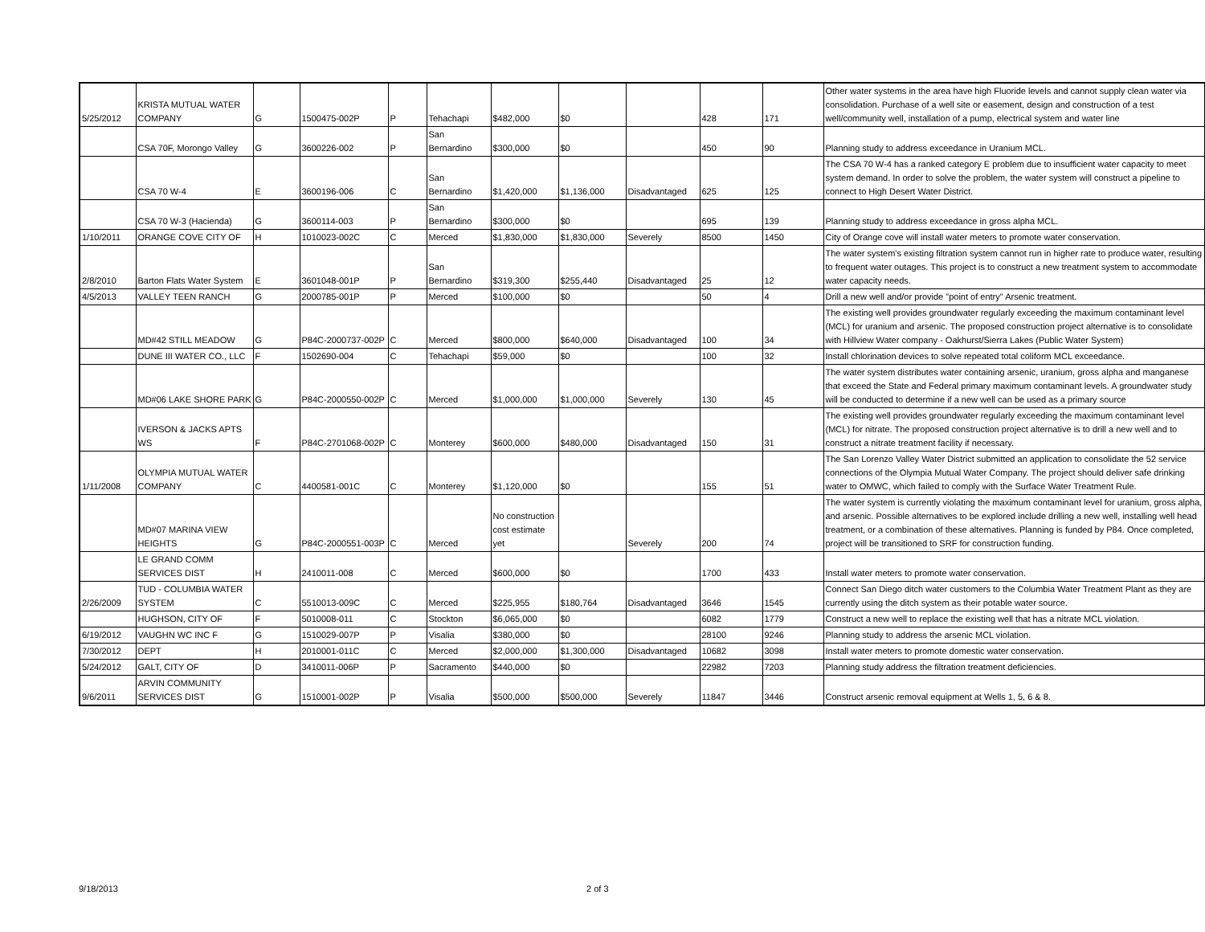| 5/25/2012 | KRISTA MUTUAL WATER COMPANY | G | 1500475-002P | P | Tehachapi | $482,000 | $0 | | 428 | 171 | Other water systems in the area have high Fluoride levels and cannot supply clean water via consolidation. Purchase of a well site or easement, design and construction of a test well/community well, installation of a pump, electrical system and water line |
| | CSA 70F, Morongo Valley | G | 3600226-002 | P | San Bernardino | $300,000 | $0 | | 450 | 90 | Planning study to address exceedance in Uranium MCL. |
| | CSA 70 W-4 | E | 3600196-006 | C | San Bernardino | $1,420,000 | $1,136,000 | Disadvantaged | 625 | 125 | The CSA 70 W-4 has a ranked category E problem due to insufficient water capacity to meet system demand. In order to solve the problem, the water system will construct a pipeline to connect to High Desert Water District. |
| | CSA 70 W-3 (Hacienda) | G | 3600114-003 | P | San Bernardino | $300,000 | $0 | | 695 | 139 | Planning study to address exceedance in gross alpha MCL. |
| 1/10/2011 | ORANGE COVE CITY OF | H | 1010023-002C | C | Merced | $1,830,000 | $1,830,000 | Severely | 8500 | 1450 | City of Orange cove will install water meters to promote water conservation. |
| 2/8/2010 | Barton Flats Water System | E | 3601048-001P | P | San Bernardino | $319,300 | $255,440 | Disadvantaged | 25 | 12 | The water system's existing filtration system cannot run in higher rate to produce water, resulting to frequent water outages. This project is to construct a new treatment system to accommodate water capacity needs. |
| 4/5/2013 | VALLEY TEEN RANCH | G | 2000785-001P | P | Merced | $100,000 | $0 | | 50 | 4 | Drill a new well and/or provide "point of entry" Arsenic treatment. |
| | MD#42 STILL MEADOW | G | P84C-2000737-002P | C | Merced | $800,000 | $640,000 | Disadvantaged | 100 | 34 | The existing well provides groundwater regularly exceeding the maximum contaminant level (MCL) for uranium and arsenic. The proposed construction project alternative is to consolidate with Hillview Water company - Oakhurst/Sierra Lakes (Public Water System) |
| | DUNE III WATER CO., LLC | F | 1502690-004 | C | Tehachapi | $59,000 | $0 | | 100 | 32 | Install chlorination devices to solve repeated total coliform MCL exceedance. |
| | MD#06 LAKE SHORE PARK | G | P84C-2000550-002P | C | Merced | $1,000,000 | $1,000,000 | Severely | 130 | 45 | The water system distributes water containing arsenic, uranium, gross alpha and manganese that exceed the State and Federal primary maximum contaminant levels. A groundwater study will be conducted to determine if a new well can be used as a primary source |
| | IVERSON & JACKS APTS WS | F | P84C-2701068-002P | C | Monterey | $600,000 | $480,000 | Disadvantaged | 150 | 31 | The existing well provides groundwater regularly exceeding the maximum contaminant level (MCL) for nitrate. The proposed construction project alternative is to drill a new well and to construct a nitrate treatment facility if necessary. |
| 1/11/2008 | OLYMPIA MUTUAL WATER COMPANY | C | 4400581-001C | C | Monterey | $1,120,000 | $0 | | 155 | 51 | The San Lorenzo Valley Water District submitted an application to consolidate the 52 service connections of the Olympia Mutual Water Company. The project should deliver safe drinking water to OMWC, which failed to comply with the Surface Water Treatment Rule. |
| | MD#07 MARINA VIEW HEIGHTS | G | P84C-2000551-003P | C | Merced | No construction cost estimate yet | | Severely | 200 | 74 | The water system is currently violating the maximum contaminant level for uranium, gross alpha, and arsenic. Possible alternatives to be explored include drilling a new well, installing well head treatment, or a combination of these alternatives. Planning is funded by P84. Once completed, project will be transitioned to SRF for construction funding. |
| | LE GRAND COMM SERVICES DIST | H | 2410011-008 | C | Merced | $600,000 | $0 | | 1700 | 433 | Install water meters to promote water conservation. |
| 2/26/2009 | TUD - COLUMBIA WATER SYSTEM | C | 5510013-009C | C | Merced | $225,955 | $180,764 | Disadvantaged | 3646 | 1545 | Connect San Diego ditch water customers to the Columbia Water Treatment Plant as they are currently using the ditch system as their potable water source. |
| | HUGHSON, CITY OF | F | 5010008-011 | C | Stockton | $6,065,000 | $0 | | 6082 | 1779 | Construct a new well to replace the existing well that has a nitrate MCL violation. |
| 6/19/2012 | VAUGHN WC INC F | G | 1510029-007P | P | Visalia | $380,000 | $0 | | 28100 | 9246 | Planning study to address the arsenic MCL violation. |
| 7/30/2012 | DEPT | H | 2010001-011C | C | Merced | $2,000,000 | $1,300,000 | Disadvantaged | 10682 | 3098 | Install water meters to promote domestic water conservation. |
| 5/24/2012 | GALT, CITY OF | D | 3410011-006P | P | Sacramento | $440,000 | $0 | | 22982 | 7203 | Planning study address the filtration treatment deficiencies. |
| 9/6/2011 | ARVIN COMMUNITY SERVICES DIST | G | 1510001-002P | P | Visalia | $500,000 | $500,000 | Severely | 11847 | 3446 | Construct arsenic removal equipment at Wells 1, 5, 6 & 8. |
9/18/2013 2 of 3